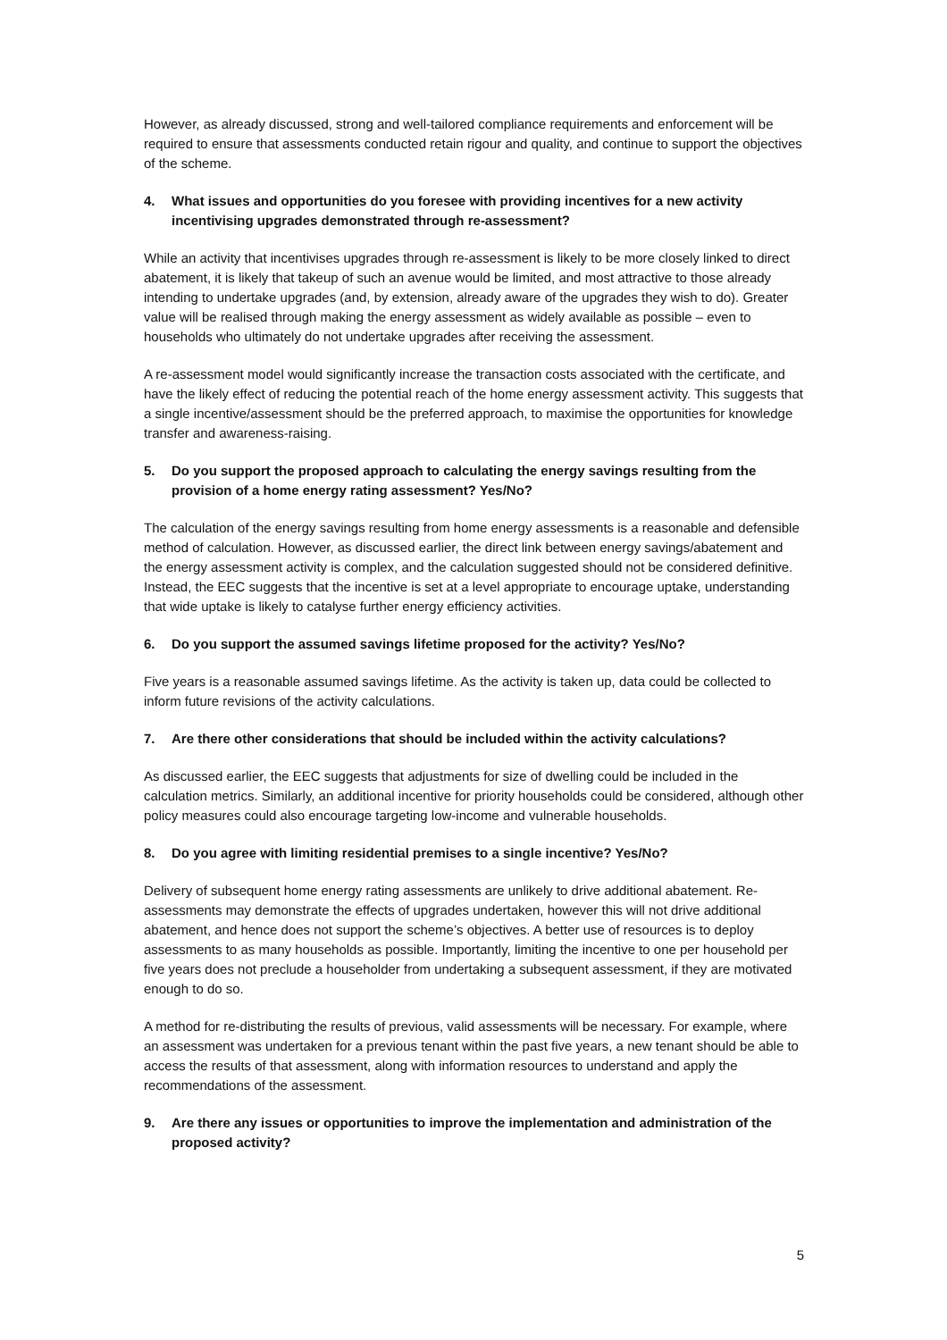However, as already discussed, strong and well-tailored compliance requirements and enforcement will be required to ensure that assessments conducted retain rigour and quality, and continue to support the objectives of the scheme.
4. What issues and opportunities do you foresee with providing incentives for a new activity incentivising upgrades demonstrated through re-assessment?
While an activity that incentivises upgrades through re-assessment is likely to be more closely linked to direct abatement, it is likely that takeup of such an avenue would be limited, and most attractive to those already intending to undertake upgrades (and, by extension, already aware of the upgrades they wish to do). Greater value will be realised through making the energy assessment as widely available as possible – even to households who ultimately do not undertake upgrades after receiving the assessment.
A re-assessment model would significantly increase the transaction costs associated with the certificate, and have the likely effect of reducing the potential reach of the home energy assessment activity. This suggests that a single incentive/assessment should be the preferred approach, to maximise the opportunities for knowledge transfer and awareness-raising.
5. Do you support the proposed approach to calculating the energy savings resulting from the provision of a home energy rating assessment? Yes/No?
The calculation of the energy savings resulting from home energy assessments is a reasonable and defensible method of calculation. However, as discussed earlier, the direct link between energy savings/abatement and the energy assessment activity is complex, and the calculation suggested should not be considered definitive. Instead, the EEC suggests that the incentive is set at a level appropriate to encourage uptake, understanding that wide uptake is likely to catalyse further energy efficiency activities.
6. Do you support the assumed savings lifetime proposed for the activity? Yes/No?
Five years is a reasonable assumed savings lifetime. As the activity is taken up, data could be collected to inform future revisions of the activity calculations.
7. Are there other considerations that should be included within the activity calculations?
As discussed earlier, the EEC suggests that adjustments for size of dwelling could be included in the calculation metrics. Similarly, an additional incentive for priority households could be considered, although other policy measures could also encourage targeting low-income and vulnerable households.
8. Do you agree with limiting residential premises to a single incentive? Yes/No?
Delivery of subsequent home energy rating assessments are unlikely to drive additional abatement. Re-assessments may demonstrate the effects of upgrades undertaken, however this will not drive additional abatement, and hence does not support the scheme’s objectives. A better use of resources is to deploy assessments to as many households as possible. Importantly, limiting the incentive to one per household per five years does not preclude a householder from undertaking a subsequent assessment, if they are motivated enough to do so.
A method for re-distributing the results of previous, valid assessments will be necessary. For example, where an assessment was undertaken for a previous tenant within the past five years, a new tenant should be able to access the results of that assessment, along with information resources to understand and apply the recommendations of the assessment.
9. Are there any issues or opportunities to improve the implementation and administration of the proposed activity?
5